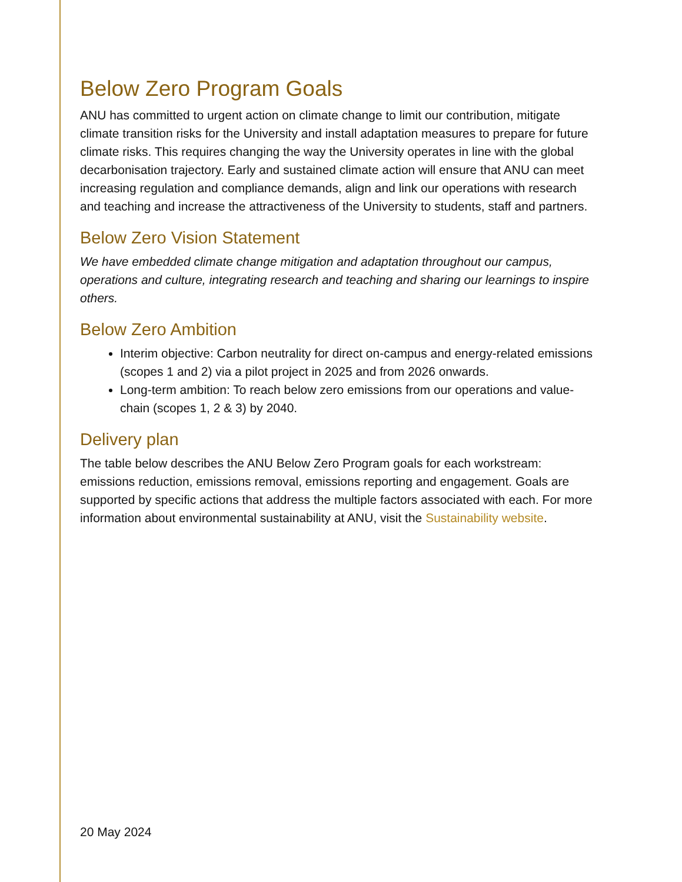Below Zero Program Goals
ANU has committed to urgent action on climate change to limit our contribution, mitigate climate transition risks for the University and install adaptation measures to prepare for future climate risks. This requires changing the way the University operates in line with the global decarbonisation trajectory. Early and sustained climate action will ensure that ANU can meet increasing regulation and compliance demands, align and link our operations with research and teaching and increase the attractiveness of the University to students, staff and partners.
Below Zero Vision Statement
We have embedded climate change mitigation and adaptation throughout our campus, operations and culture, integrating research and teaching and sharing our learnings to inspire others.
Below Zero Ambition
Interim objective: Carbon neutrality for direct on-campus and energy-related emissions (scopes 1 and 2) via a pilot project in 2025 and from 2026 onwards.
Long-term ambition: To reach below zero emissions from our operations and value-chain (scopes 1, 2 & 3) by 2040.
Delivery plan
The table below describes the ANU Below Zero Program goals for each workstream: emissions reduction, emissions removal, emissions reporting and engagement. Goals are supported by specific actions that address the multiple factors associated with each. For more information about environmental sustainability at ANU, visit the Sustainability website.
20 May 2024